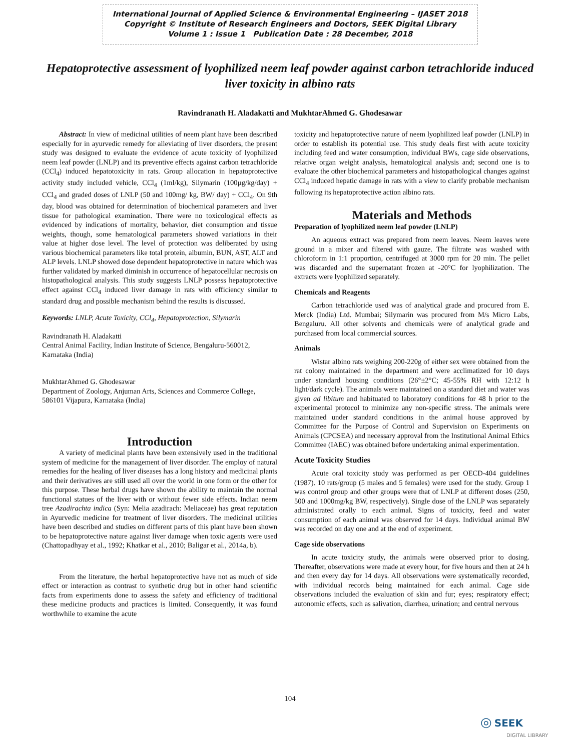International Journal of Applied Science & Environmental Engineering – IJASET 2018
Copyright © Institute of Research Engineers and Doctors, SEEK Digital Library
Volume 1 : Issue 1 Publication Date : 28 December, 2018
Hepatoprotective assessment of lyophilized neem leaf powder against carbon tetrachloride induced liver toxicity in albino rats
Ravindranath H. Aladakatti and MukhtarAhmed G. Ghodesawar
Abstract: In view of medicinal utilities of neem plant have been described especially for in ayurvedic remedy for alleviating of liver disorders, the present study was designed to evaluate the evidence of acute toxicity of lyophilized neem leaf powder (LNLP) and its preventive effects against carbon tetrachloride (CCl<sub>4</sub>) induced hepatotoxicity in rats. Group allocation in hepatoprotective activity study included vehicle, CCl<sub>4</sub> (1ml/kg), Silymarin (100µg/kg/day) + CCl<sub>4</sub> and graded doses of LNLP (50 and 100mg/ kg, BW/ day) + CCl<sub>4</sub>. On 9th day, blood was obtained for determination of biochemical parameters and liver tissue for pathological examination. There were no toxicological effects as evidenced by indications of mortality, behavior, diet consumption and tissue weights, though, some hematological parameters showed variations in their value at higher dose level. The level of protection was deliberated by using various biochemical parameters like total protein, albumin, BUN, AST, ALT and ALP levels. LNLP showed dose dependent hepatoprotective in nature which was further validated by marked diminish in occurrence of hepatocellular necrosis on histopathological analysis. This study suggests LNLP possess hepatoprotective effect against CCl<sub>4</sub> induced liver damage in rats with efficiency similar to standard drug and possible mechanism behind the results is discussed.
Keywords: LNLP, Acute Toxicity, CCl<sub>4</sub>, Hepatoprotection, Silymarin
Ravindranath H. Aladakatti
Central Animal Facility, Indian Institute of Science, Bengaluru-560012, Karnataka (India)
MukhtarAhmed G. Ghodesawar
Department of Zoology, Anjuman Arts, Sciences and Commerce College, 586101 Vijapura, Karnataka (India)
Introduction
A variety of medicinal plants have been extensively used in the traditional system of medicine for the management of liver disorder. The employ of natural remedies for the healing of liver diseases has a long history and medicinal plants and their derivatives are still used all over the world in one form or the other for this purpose. These herbal drugs have shown the ability to maintain the normal functional statues of the liver with or without fewer side effects. Indian neem tree Azadirachta indica (Syn: Melia azadirach: Meliaceae) has great reputation in Ayurvedic medicine for treatment of liver disorders. The medicinal utilities have been described and studies on different parts of this plant have been shown to be hepatoprotective nature against liver damage when toxic agents were used (Chattopadhyay et al., 1992; Khatkar et al., 2010; Baligar et al., 2014a, b).
From the literature, the herbal hepatoprotective have not as much of side effect or interaction as contrast to synthetic drug but in other hand scientific facts from experiments done to assess the safety and efficiency of traditional these medicine products and practices is limited. Consequently, it was found worthwhile to examine the acute
toxicity and hepatoprotective nature of neem lyophilized leaf powder (LNLP) in order to establish its potential use. This study deals first with acute toxicity including feed and water consumption, individual BWs, cage side observations, relative organ weight analysis, hematological analysis and; second one is to evaluate the other biochemical parameters and histopathological changes against CCl<sub>4</sub> induced hepatic damage in rats with a view to clarify probable mechanism following its hepatoprotective action albino rats.
Materials and Methods
Preparation of lyophilized neem leaf powder (LNLP)
An aqueous extract was prepared from neem leaves. Neem leaves were ground in a mixer and filtered with gauze. The filtrate was washed with chloroform in 1:1 proportion, centrifuged at 3000 rpm for 20 min. The pellet was discarded and the supernatant frozen at -20°C for lyophilization. The extracts were lyophilized separately.
Chemicals and Reagents
Carbon tetrachloride used was of analytical grade and procured from E. Merck (India) Ltd. Mumbai; Silymarin was procured from M/s Micro Labs, Bengaluru. All other solvents and chemicals were of analytical grade and purchased from local commercial sources.
Animals
Wistar albino rats weighing 200-220g of either sex were obtained from the rat colony maintained in the department and were acclimatized for 10 days under standard housing conditions (26°±2°C; 45-55% RH with 12:12 h light/dark cycle). The animals were maintained on a standard diet and water was given ad libitum and habituated to laboratory conditions for 48 h prior to the experimental protocol to minimize any non-specific stress. The animals were maintained under standard conditions in the animal house approved by Committee for the Purpose of Control and Supervision on Experiments on Animals (CPCSEA) and necessary approval from the Institutional Animal Ethics Committee (IAEC) was obtained before undertaking animal experimentation.
Acute Toxicity Studies
Acute oral toxicity study was performed as per OECD-404 guidelines (1987). 10 rats/group (5 males and 5 females) were used for the study. Group 1 was control group and other groups were that of LNLP at different doses (250, 500 and 1000mg/kg BW, respectively). Single dose of the LNLP was separately administrated orally to each animal. Signs of toxicity, feed and water consumption of each animal was observed for 14 days. Individual animal BW was recorded on day one and at the end of experiment.
Cage side observations
In acute toxicity study, the animals were observed prior to dosing. Thereafter, observations were made at every hour, for five hours and then at 24 h and then every day for 14 days. All observations were systematically recorded, with individual records being maintained for each animal. Cage side observations included the evaluation of skin and fur; eyes; respiratory effect; autonomic effects, such as salivation, diarrhea, urination; and central nervous
104
◎ SEEK
DIGITAL LIBRARY